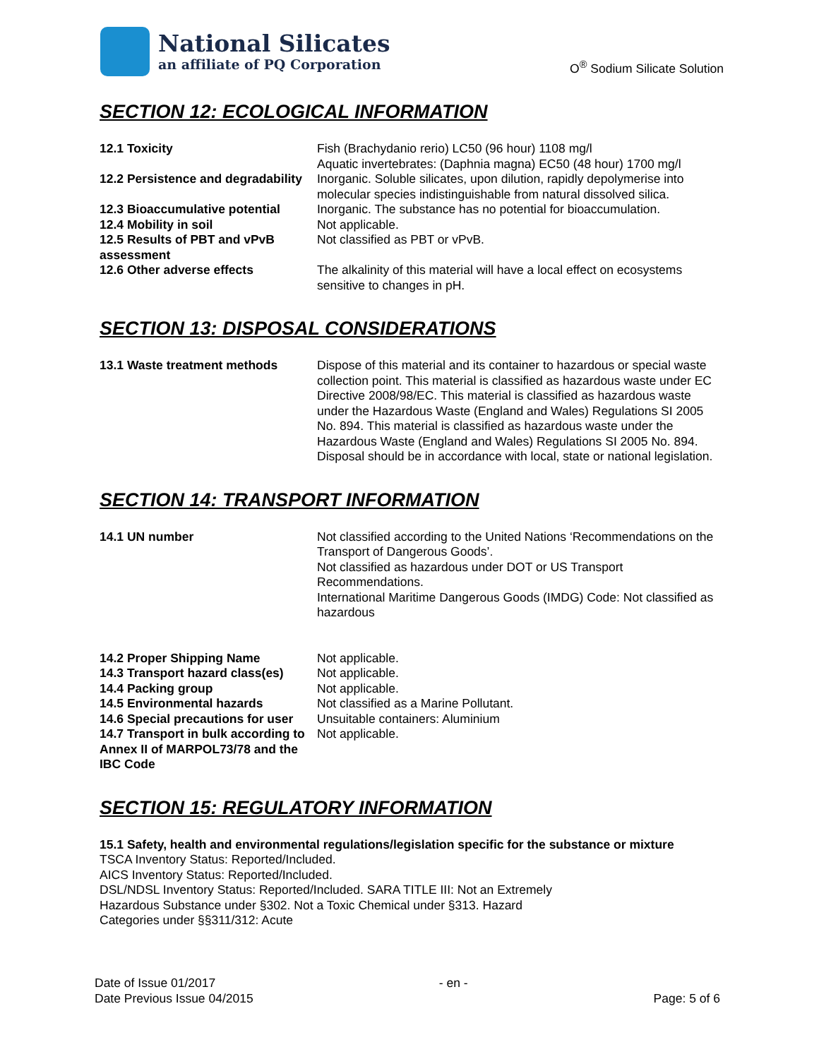National Silicates
an affiliate of PQ Corporation
O<sup>®</sup> Sodium Silicate Solution
SECTION 12: ECOLOGICAL INFORMATION
| 12.1 Toxicity | Fish (Brachydanio rerio) LC50 (96 hour) 1108 mg/l Aquatic invertebrates: (Daphnia magna) EC50 (48 hour) 1700 mg/l |
| 12.2 Persistence and degradability | Inorganic. Soluble silicates, upon dilution, rapidly depolymerise into molecular species indistinguishable from natural dissolved silica. |
| 12.3 Bioaccumulative potential | Inorganic. The substance has no potential for bioaccumulation. |
| 12.4 Mobility in soil | Not applicable. |
| 12.5 Results of PBT and vPvB assessment | Not classified as PBT or vPvB. |
| 12.6 Other adverse effects | The alkalinity of this material will have a local effect on ecosystems sensitive to changes in pH. |
SECTION 13: DISPOSAL CONSIDERATIONS
| 13.1 Waste treatment methods | Dispose of this material and its container to hazardous or special waste collection point. This material is classified as hazardous waste under EC Directive 2008/98/EC. This material is classified as hazardous waste under the Hazardous Waste (England and Wales) Regulations SI 2005 No. 894. This material is classified as hazardous waste under the Hazardous Waste (England and Wales) Regulations SI 2005 No. 894. Disposal should be in accordance with local, state or national legislation. |
SECTION 14: TRANSPORT INFORMATION
| 14.1 UN number | Not classified according to the United Nations ‘Recommendations on the Transport of Dangerous Goods’. Not classified as hazardous under DOT or US Transport Recommendations. International Maritime Dangerous Goods (IMDG) Code: Not classified as hazardous |
| 14.2 Proper Shipping Name | Not applicable. |
| 14.3 Transport hazard class(es) | Not applicable. |
| 14.4 Packing group | Not applicable. |
| 14.5 Environmental hazards | Not classified as a Marine Pollutant. |
| 14.6 Special precautions for user | Unsuitable containers: Aluminium |
| 14.7 Transport in bulk according to Annex II of MARPOL73/78 and the IBC Code | Not applicable. |
SECTION 15: REGULATORY INFORMATION
15.1 Safety, health and environmental regulations/legislation specific for the substance or mixture
TSCA Inventory Status: Reported/Included.
AICS Inventory Status: Reported/Included.
DSL/NDSL Inventory Status: Reported/Included. SARA TITLE III: Not an Extremely
Hazardous Substance under §302. Not a Toxic Chemical under §313. Hazard
Categories under §§311/312: Acute
Date of Issue 01/2017
Date Previous Issue 04/2015
- en -
Page: 5 of 6